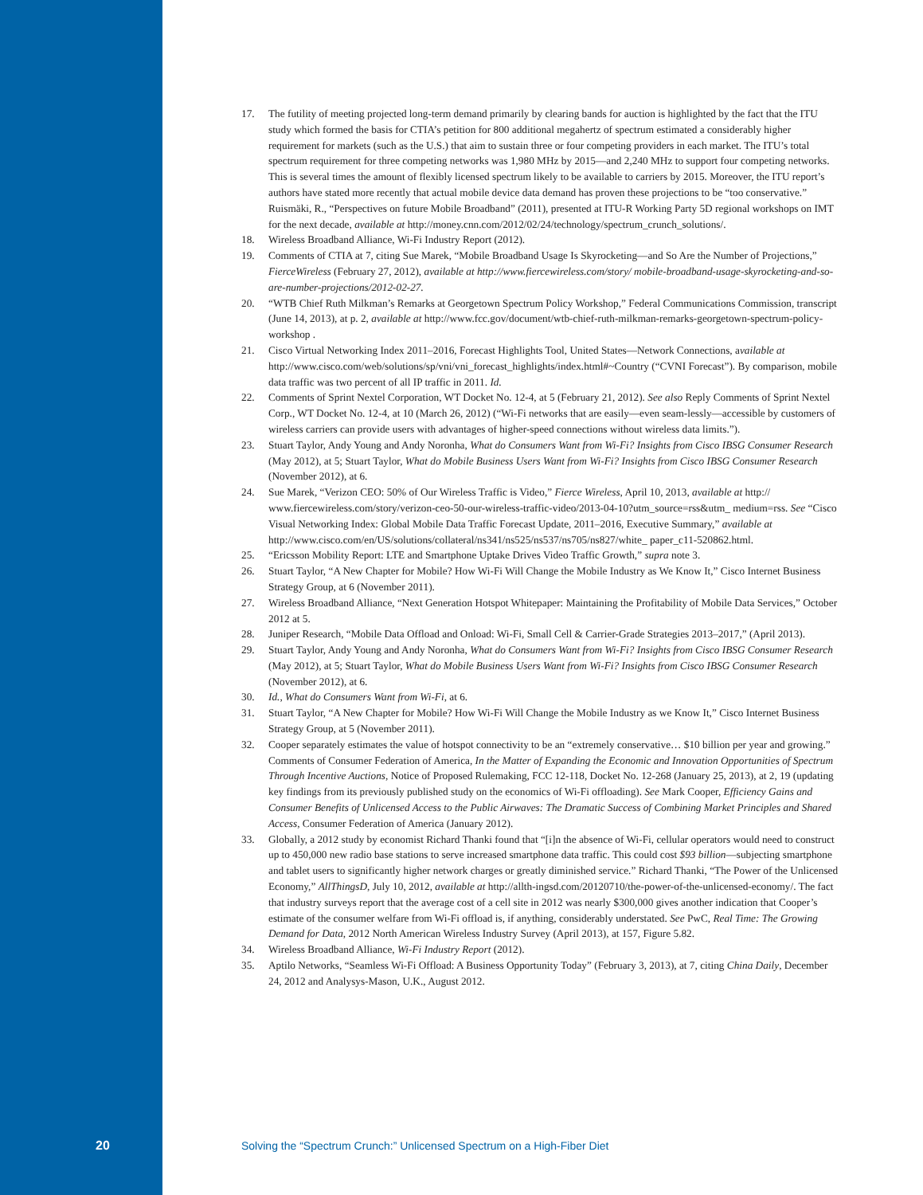17. The futility of meeting projected long-term demand primarily by clearing bands for auction is highlighted by the fact that the ITU study which formed the basis for CTIA’s petition for 800 additional megahertz of spectrum estimated a considerably higher requirement for markets (such as the U.S.) that aim to sustain three or four competing providers in each market. The ITU’s total spectrum requirement for three competing networks was 1,980 MHz by 2015—and 2,240 MHz to support four competing networks. This is several times the amount of flexibly licensed spectrum likely to be available to carriers by 2015. Moreover, the ITU report’s authors have stated more recently that actual mobile device data demand has proven these projections to be “too conservative.” Ruismäki, R., “Perspectives on future Mobile Broadband” (2011), presented at ITU-R Working Party 5D regional workshops on IMT for the next decade, available at http://money.cnn.com/2012/02/24/technology/spectrum_crunch_solutions/.
18. Wireless Broadband Alliance, Wi-Fi Industry Report (2012).
19. Comments of CTIA at 7, citing Sue Marek, “Mobile Broadband Usage Is Skyrocketing—and So Are the Number of Projections,” FierceWireless (February 27, 2012), available at http://www.fiercewireless.com/story/ mobile-broadband-usage-skyrocketing-and-so-are-number-projections/2012-02-27.
20. “WTB Chief Ruth Milkman’s Remarks at Georgetown Spectrum Policy Workshop,” Federal Communications Commission, transcript (June 14, 2013), at p. 2, available at http://www.fcc.gov/document/wtb-chief-ruth-milkman-remarks-georgetown-spectrum-policy-workshop .
21. Cisco Virtual Networking Index 2011–2016, Forecast Highlights Tool, United States—Network Connections, available at http://www.cisco.com/web/solutions/sp/vni/vni_forecast_highlights/index.html#~Country (“CVNI Forecast”). By comparison, mobile data traffic was two percent of all IP traffic in 2011. Id.
22. Comments of Sprint Nextel Corporation, WT Docket No. 12-4, at 5 (February 21, 2012). See also Reply Comments of Sprint Nextel Corp., WT Docket No. 12-4, at 10 (March 26, 2012) (“Wi-Fi networks that are easily—even seam-lessly—accessible by customers of wireless carriers can provide users with advantages of higher-speed connections without wireless data limits.”).
23. Stuart Taylor, Andy Young and Andy Noronha, What do Consumers Want from Wi-Fi? Insights from Cisco IBSG Consumer Research (May 2012), at 5; Stuart Taylor, What do Mobile Business Users Want from Wi-Fi? Insights from Cisco IBSG Consumer Research (November 2012), at 6.
24. Sue Marek, “Verizon CEO: 50% of Our Wireless Traffic is Video,” Fierce Wireless, April 10, 2013, available at http:// www.fiercewireless.com/story/verizon-ceo-50-our-wireless-traffic-video/2013-04-10?utm_source=rss&utm_ medium=rss. See “Cisco Visual Networking Index: Global Mobile Data Traffic Forecast Update, 2011–2016, Executive Summary,” available at http://www.cisco.com/en/US/solutions/collateral/ns341/ns525/ns537/ns705/ns827/white_ paper_c11-520862.html.
25. “Ericsson Mobility Report: LTE and Smartphone Uptake Drives Video Traffic Growth,” supra note 3.
26. Stuart Taylor, “A New Chapter for Mobile? How Wi-Fi Will Change the Mobile Industry as We Know It,” Cisco Internet Business Strategy Group, at 6 (November 2011).
27. Wireless Broadband Alliance, “Next Generation Hotspot Whitepaper: Maintaining the Profitability of Mobile Data Services,” October 2012 at 5.
28. Juniper Research, “Mobile Data Offload and Onload: Wi-Fi, Small Cell & Carrier-Grade Strategies 2013–2017,” (April 2013).
29. Stuart Taylor, Andy Young and Andy Noronha, What do Consumers Want from Wi-Fi? Insights from Cisco IBSG Consumer Research (May 2012), at 5; Stuart Taylor, What do Mobile Business Users Want from Wi-Fi? Insights from Cisco IBSG Consumer Research (November 2012), at 6.
30. Id., What do Consumers Want from Wi-Fi, at 6.
31. Stuart Taylor, “A New Chapter for Mobile? How Wi-Fi Will Change the Mobile Industry as we Know It,” Cisco Internet Business Strategy Group, at 5 (November 2011).
32. Cooper separately estimates the value of hotspot connectivity to be an “extremely conservative… $10 billion per year and growing.” Comments of Consumer Federation of America, In the Matter of Expanding the Economic and Innovation Opportunities of Spectrum Through Incentive Auctions, Notice of Proposed Rulemaking, FCC 12-118, Docket No. 12-268 (January 25, 2013), at 2, 19 (updating key findings from its previously published study on the economics of Wi-Fi offloading). See Mark Cooper, Efficiency Gains and Consumer Benefits of Unlicensed Access to the Public Airwaves: The Dramatic Success of Combining Market Principles and Shared Access, Consumer Federation of America (January 2012).
33. Globally, a 2012 study by economist Richard Thanki found that “[i]n the absence of Wi-Fi, cellular operators would need to construct up to 450,000 new radio base stations to serve increased smartphone data traffic. This could cost $93 billion—subjecting smartphone and tablet users to significantly higher network charges or greatly diminished service.” Richard Thanki, “The Power of the Unlicensed Economy,” AllThingsD, July 10, 2012, available at http://allth-ingsd.com/20120710/the-power-of-the-unlicensed-economy/. The fact that industry surveys report that the average cost of a cell site in 2012 was nearly $300,000 gives another indication that Cooper’s estimate of the consumer welfare from Wi-Fi offload is, if anything, considerably understated. See PwC, Real Time: The Growing Demand for Data, 2012 North American Wireless Industry Survey (April 2013), at 157, Figure 5.82.
34. Wireless Broadband Alliance, Wi-Fi Industry Report (2012).
35. Aptilo Networks, “Seamless Wi-Fi Offload: A Business Opportunity Today” (February 3, 2013), at 7, citing China Daily, December 24, 2012 and Analysys-Mason, U.K., August 2012.
20 Solving the “Spectrum Crunch:” Unlicensed Spectrum on a High-Fiber Diet